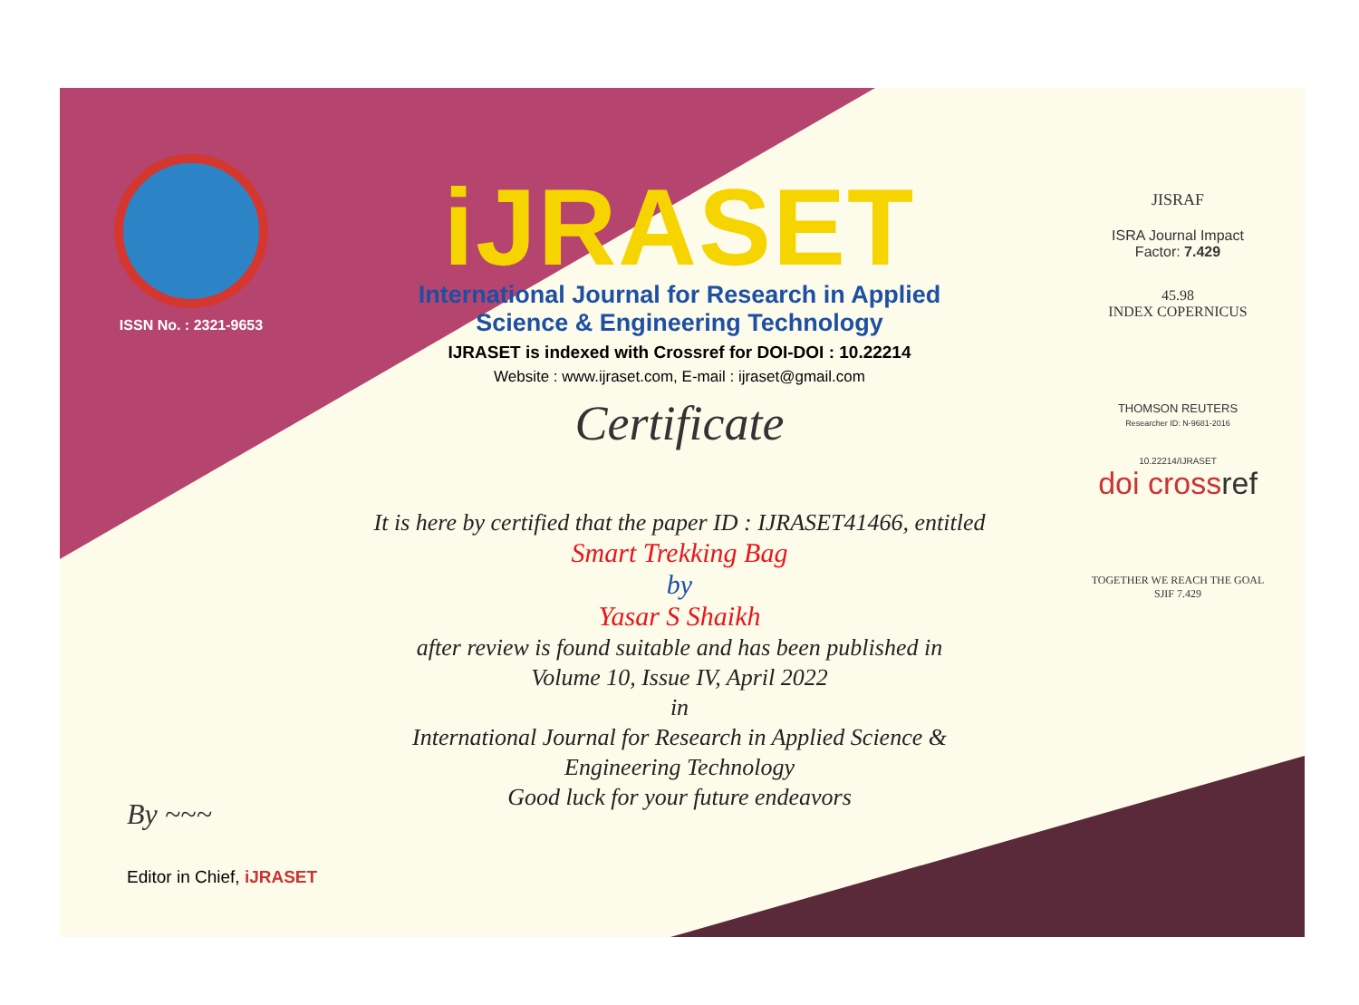ISSN No. : 2321-9653
iJRASET
International Journal for Research in Applied
Science & Engineering Technology
IJRASET is indexed with Crossref for DOI-DOI : 10.22214
Website : www.ijraset.com, E-mail : ijraset@gmail.com
Certificate
It is here by certified that the paper ID : IJRASET41466, entitled
Smart Trekking Bag
by
Yasar S Shaikh
after review is found suitable and has been published in
Volume 10, Issue IV, April 2022
in
International Journal for Research in Applied Science &
Engineering Technology
Good luck for your future endeavors
JISRAF
ISRA Journal Impact
Factor: 7.429
45.98
INDEX COPERNICUS
THOMSON REUTERS
Researcher ID: N-9681-2016
10.22214/IJRASET
doi crossref
TOGETHER WE REACH THE GOAL
SJIF 7.429
By ~~~
Editor in Chief, iJRASET